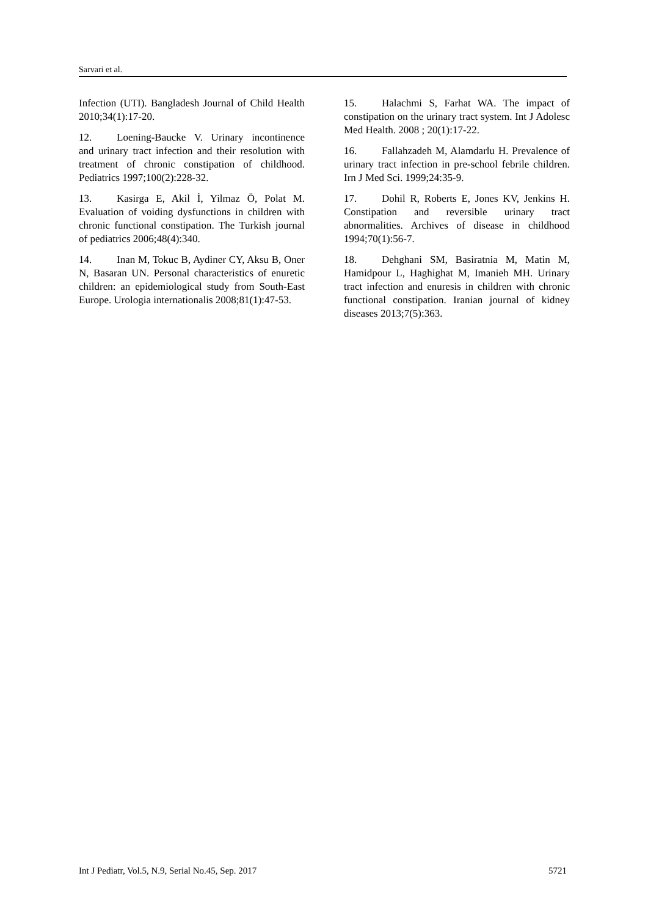Sarvari et al.
Infection (UTI). Bangladesh Journal of Child Health 2010;34(1):17-20.
12. Loening-Baucke V. Urinary incontinence and urinary tract infection and their resolution with treatment of chronic constipation of childhood. Pediatrics 1997;100(2):228-32.
13. Kasirga E, Akil İ, Yilmaz Ö, Polat M. Evaluation of voiding dysfunctions in children with chronic functional constipation. The Turkish journal of pediatrics 2006;48(4):340.
14. Inan M, Tokuc B, Aydiner CY, Aksu B, Oner N, Basaran UN. Personal characteristics of enuretic children: an epidemiological study from South-East Europe. Urologia internationalis 2008;81(1):47-53.
15. Halachmi S, Farhat WA. The impact of constipation on the urinary tract system. Int J Adolesc Med Health. 2008 ; 20(1):17-22.
16. Fallahzadeh M, Alamdarlu H. Prevalence of urinary tract infection in pre-school febrile children. Irn J Med Sci. 1999;24:35-9.
17. Dohil R, Roberts E, Jones KV, Jenkins H. Constipation and reversible urinary tract abnormalities. Archives of disease in childhood 1994;70(1):56-7.
18. Dehghani SM, Basiratnia M, Matin M, Hamidpour L, Haghighat M, Imanieh MH. Urinary tract infection and enuresis in children with chronic functional constipation. Iranian journal of kidney diseases 2013;7(5):363.
Int J Pediatr, Vol.5, N.9, Serial No.45, Sep. 2017 5721